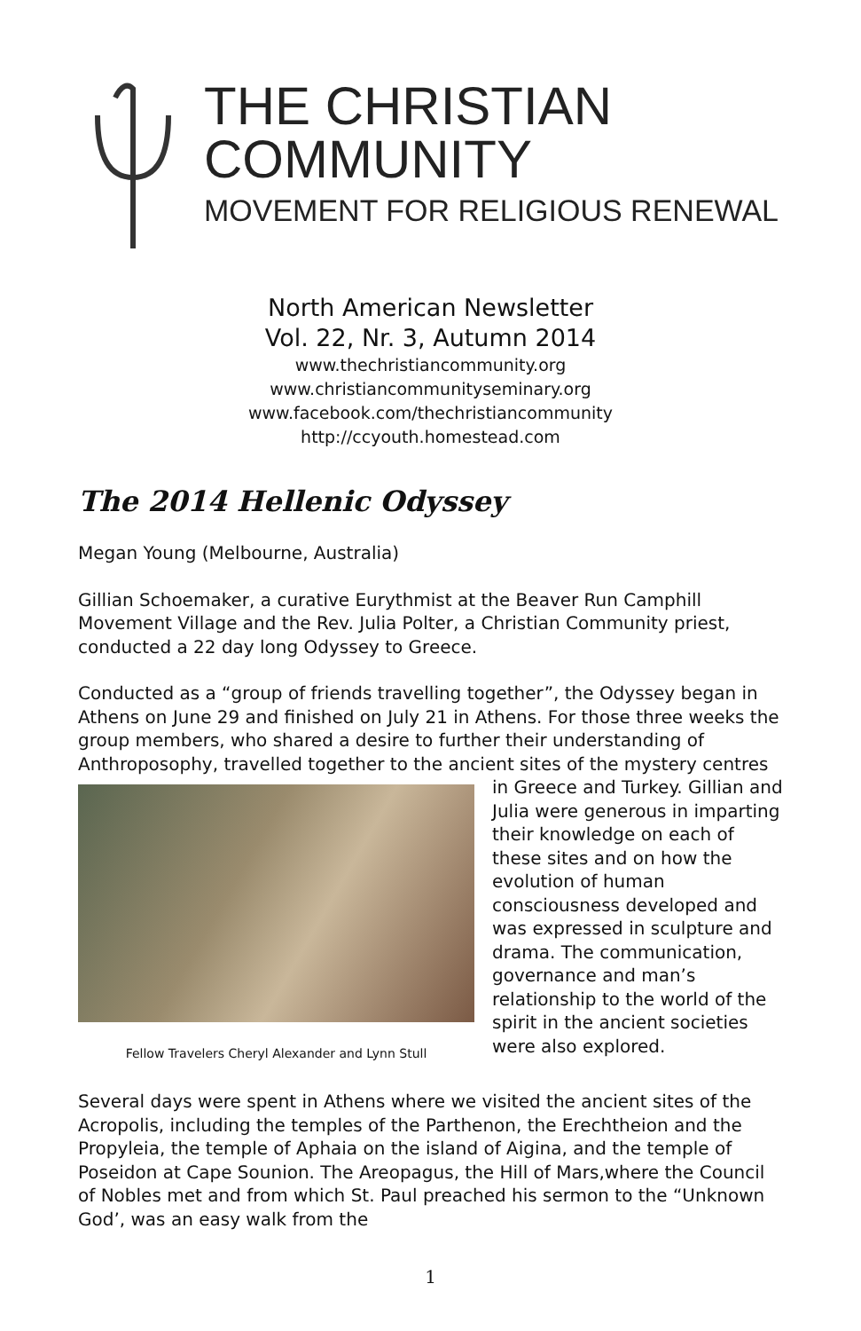THE CHRISTIAN
COMMUNITY
MOVEMENT FOR RELIGIOUS RENEWAL
North American Newsletter
Vol. 22, Nr. 3, Autumn 2014
www.thechristiancommunity.org
www.christiancommunityseminary.org
www.facebook.com/thechristiancommunity
http://ccyouth.homestead.com
The 2014 Hellenic Odyssey
Megan Young (Melbourne, Australia)
Gillian Schoemaker, a curative Eurythmist at the Beaver Run Camphill Movement Village and the Rev. Julia Polter, a Christian Community priest, conducted a 22 day long Odyssey to Greece.
Conducted as a “group of friends travelling together”, the Odyssey began in Athens on June 29 and finished on July 21 in Athens. For those three weeks the group members, who shared a desire to further their understanding of Anthroposophy, travelled together to the ancient Fellow Travelers Cheryl Alexander and Lynn Stull sites of the mystery centres in Greece and Turkey. Gillian and Julia were generous in imparting their knowledge on each of these sites and on how the evolution of human consciousness developed and was expressed in sculpture and drama. The communication, governance and man’s relationship to the world of the spirit in the ancient societies were also explored.
Several days were spent in Athens where we visited the ancient sites of the Acropolis, including the temples of the Parthenon, the Erechtheion and the Propyleia, the temple of Aphaia on the island of Aigina, and the temple of Poseidon at Cape Sounion. The Areopagus, the Hill of Mars,where the Council of Nobles met and from which St. Paul preached his sermon to the “Unknown God’, was an easy walk from the
1